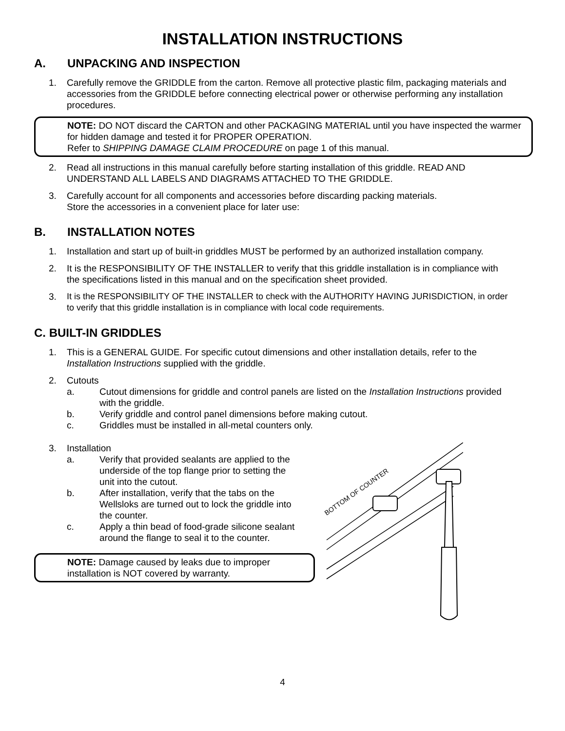INSTALLATION INSTRUCTIONS
A. UNPACKING AND INSPECTION
1. Carefully remove the GRIDDLE from the carton. Remove all protective plastic film, packaging materials and accessories from the GRIDDLE before connecting electrical power or otherwise performing any installation procedures.
NOTE: DO NOT discard the CARTON and other PACKAGING MATERIAL until you have inspected the warmer for hidden damage and tested it for PROPER OPERATION.
Refer to SHIPPING DAMAGE CLAIM PROCEDURE on page 1 of this manual.
2. Read all instructions in this manual carefully before starting installation of this griddle. READ AND UNDERSTAND ALL LABELS AND DIAGRAMS ATTACHED TO THE GRIDDLE.
3. Carefully account for all components and accessories before discarding packing materials.
Store the accessories in a convenient place for later use:
B. INSTALLATION NOTES
1. Installation and start up of built-in griddles MUST be performed by an authorized installation company.
2. It is the RESPONSIBILITY OF THE INSTALLER to verify that this griddle installation is in compliance with the specifications listed in this manual and on the specification sheet provided.
3. It is the RESPONSIBILITY OF THE INSTALLER to check with the AUTHORITY HAVING JURISDICTION, in order to verify that this griddle installation is in compliance with local code requirements.
C. BUILT-IN GRIDDLES
1. This is a GENERAL GUIDE. For specific cutout dimensions and other installation details, refer to the Installation Instructions supplied with the griddle.
2. Cutouts
a. Cutout dimensions for griddle and control panels are listed on the Installation Instructions provided with the griddle.
b. Verify griddle and control panel dimensions before making cutout.
c. Griddles must be installed in all-metal counters only.
3. Installation
a. Verify that provided sealants are applied to the underside of the top flange prior to setting the unit into the cutout.
b. After installation, verify that the tabs on the Wellsloks are turned out to lock the griddle into the counter.
c. Apply a thin bead of food-grade silicone sealant around the flange to seal it to the counter.
NOTE: Damage caused by leaks due to improper installation is NOT covered by warranty.
BOTTOM OF COUNTER
4